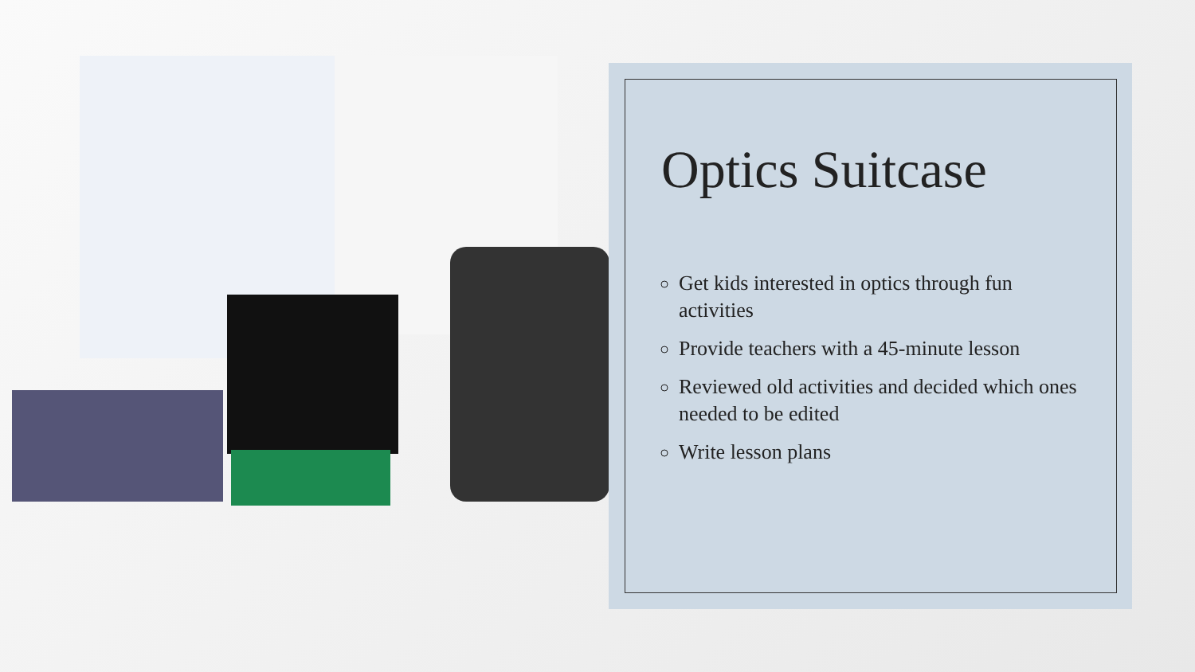Optics Suitcase
Get kids interested in optics through fun activities
Provide teachers with a 45-minute lesson
Reviewed old activities and decided which ones needed to be edited
Write lesson plans